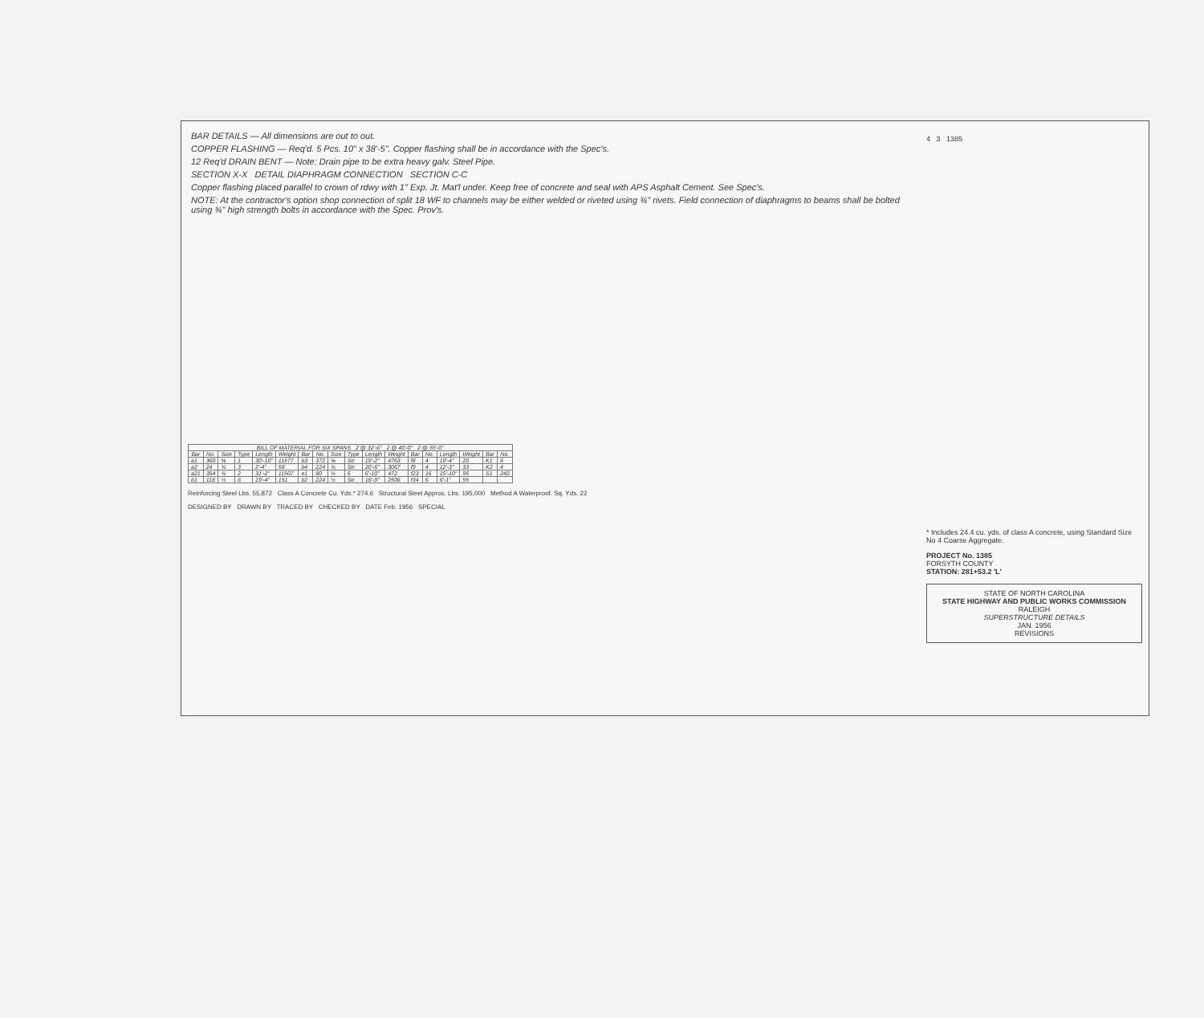BAR DETAILS — All dimensions are out to out.
COPPER FLASHING — Req'd. 5 Pcs. 10" x 38'-5". Copper flashing shall be in accordance with the Spec's.
12 Req'd DRAIN BENT — Note: Drain pipe to be extra heavy galv. Steel Pipe.
SECTION X-X DETAIL DIAPHRAGM CONNECTION SECTION C-C
Copper flashing placed parallel to crown of rdwy with 1" Exp. Jt. Mat'l under. Keep free of concrete and seal with APS Asphalt Cement. See Spec's.
NOTE: At the contractor's option shop connection of split 18 WF to channels may be either welded or riveted using ¾" rivets. Field connection of diaphragms to beams shall be bolted using ¾" high strength bolts in accordance with the Spec. Prov's.
| BILL OF MATERIAL FOR SIX SPANS 2 @ 32'-6" 2 @ 40'-0" 2 @ 55'-0" | | | | | | | | | | | | | | | | | |
| --- | --- | --- | --- | --- | --- | --- | --- | --- | --- | --- | --- | --- | --- | --- | --- | --- | --- |
| Bar | No. | Size | Type | Length | Weight | Bar | No. | Size | Type | Length | Weight | Bar | No. | Length | Weight | Bar | No. |
| a1 | 360 | ⅝ | 1 | 30'-10" | 11577 | b3 | 372 | ⅝ | Str. | 19'-2" | 4763 | f8 | 4 | 19'-4" | 20 | K1 | 6 |
| a2 | 24 | ¾ | 3 | 2'-4" | 58 | b4 | 224 | ¾ | Str. | 20'-6" | 3067 | f9 | 4 | 12'-3" | 33 | K2 | 4 |
| a21 | 354 | ¾ | 2 | 31'-2" | 11507 | e1 | 80 | ½ | 6 | 6'-10" | 472 | f23 | 16 | 15'-10" | 95 | S1 | 240 |
| b1 | 118 | ½ | 6 | 19'-4" | 151 | b2 | 224 | ½ | Str. | 18'-9" | 2506 | f34 | 6 | 6'-1" | 55 | | |
Reinforcing Steel Lbs. 55,872 Class A Concrete Cu. Yds.* 274.6 Structural Steel Approx. Lbs. 195,000 Method A Waterproof. Sq. Yds. 22
DESIGNED BY DRAWN BY TRACED BY CHECKED BY DATE Feb. 1956 SPECIAL
4 3 1385
* Includes 24.4 cu. yds. of class A concrete, using Standard Size No 4 Coarse Aggregate.
PROJECT No. 1385
FORSYTH COUNTY
STATION: 281+53.2 'L'
STATE OF NORTH CAROLINA
STATE HIGHWAY AND PUBLIC WORKS COMMISSION
RALEIGH
SUPERSTRUCTURE DETAILS
JAN. 1956
REVISIONS